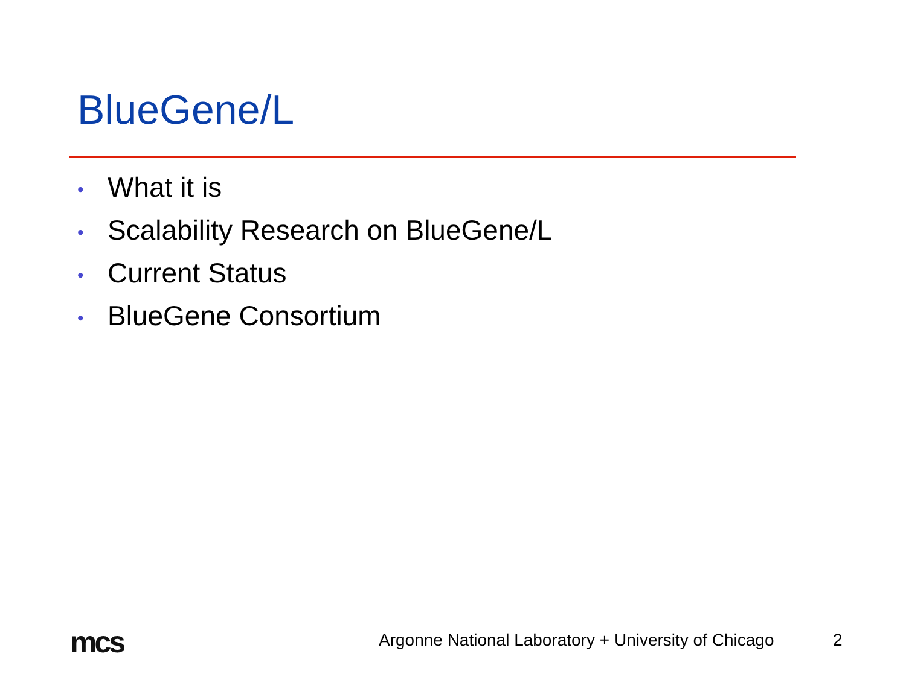BlueGene/L
• What it is
• Scalability Research on BlueGene/L
• Current Status
• BlueGene Consortium
mcs
Argonne National Laboratory + University of Chicago
2